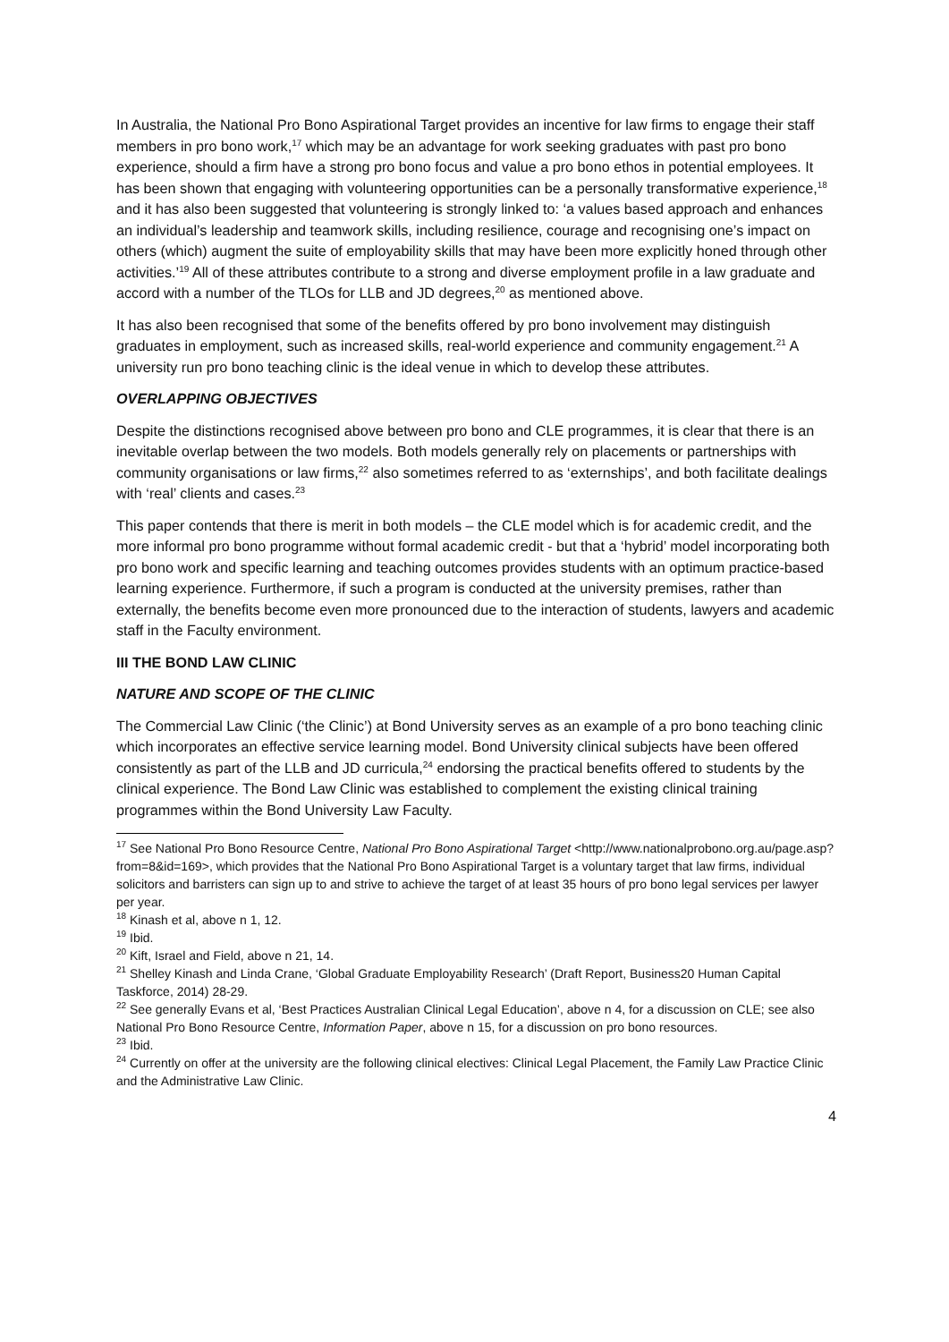In Australia, the National Pro Bono Aspirational Target provides an incentive for law firms to engage their staff members in pro bono work,<sup>17</sup> which may be an advantage for work seeking graduates with past pro bono experience, should a firm have a strong pro bono focus and value a pro bono ethos in potential employees. It has been shown that engaging with volunteering opportunities can be a personally transformative experience,<sup>18</sup> and it has also been suggested that volunteering is strongly linked to: ‘a values based approach and enhances an individual’s leadership and teamwork skills, including resilience, courage and recognising one’s impact on others (which) augment the suite of employability skills that may have been more explicitly honed through other activities.’<sup>19</sup> All of these attributes contribute to a strong and diverse employment profile in a law graduate and accord with a number of the TLOs for LLB and JD degrees,<sup>20</sup> as mentioned above.
It has also been recognised that some of the benefits offered by pro bono involvement may distinguish graduates in employment, such as increased skills, real-world experience and community engagement.<sup>21</sup> A university run pro bono teaching clinic is the ideal venue in which to develop these attributes.
OVERLAPPING OBJECTIVES
Despite the distinctions recognised above between pro bono and CLE programmes, it is clear that there is an inevitable overlap between the two models. Both models generally rely on placements or partnerships with community organisations or law firms,<sup>22</sup> also sometimes referred to as ‘externships’, and both facilitate dealings with ‘real’ clients and cases.<sup>23</sup>
This paper contends that there is merit in both models – the CLE model which is for academic credit, and the more informal pro bono programme without formal academic credit - but that a ‘hybrid’ model incorporating both pro bono work and specific learning and teaching outcomes provides students with an optimum practice-based learning experience. Furthermore, if such a program is conducted at the university premises, rather than externally, the benefits become even more pronounced due to the interaction of students, lawyers and academic staff in the Faculty environment.
III THE BOND LAW CLINIC
NATURE AND SCOPE OF THE CLINIC
The Commercial Law Clinic (‘the Clinic’) at Bond University serves as an example of a pro bono teaching clinic which incorporates an effective service learning model. Bond University clinical subjects have been offered consistently as part of the LLB and JD curricula,<sup>24</sup> endorsing the practical benefits offered to students by the clinical experience. The Bond Law Clinic was established to complement the existing clinical training programmes within the Bond University Law Faculty.
<sup>17</sup> See National Pro Bono Resource Centre, National Pro Bono Aspirational Target <http://www.nationalprobono.org.au/page.asp?from=8&id=169>, which provides that the National Pro Bono Aspirational Target is a voluntary target that law firms, individual solicitors and barristers can sign up to and strive to achieve the target of at least 35 hours of pro bono legal services per lawyer per year.
<sup>18</sup> Kinash et al, above n 1, 12.
<sup>19</sup> Ibid.
<sup>20</sup> Kift, Israel and Field, above n 21, 14.
<sup>21</sup> Shelley Kinash and Linda Crane, ‘Global Graduate Employability Research’ (Draft Report, Business20 Human Capital Taskforce, 2014) 28-29.
<sup>22</sup> See generally Evans et al, ‘Best Practices Australian Clinical Legal Education’, above n 4, for a discussion on CLE; see also National Pro Bono Resource Centre, Information Paper, above n 15, for a discussion on pro bono resources.
<sup>23</sup> Ibid.
<sup>24</sup> Currently on offer at the university are the following clinical electives: Clinical Legal Placement, the Family Law Practice Clinic and the Administrative Law Clinic.
4